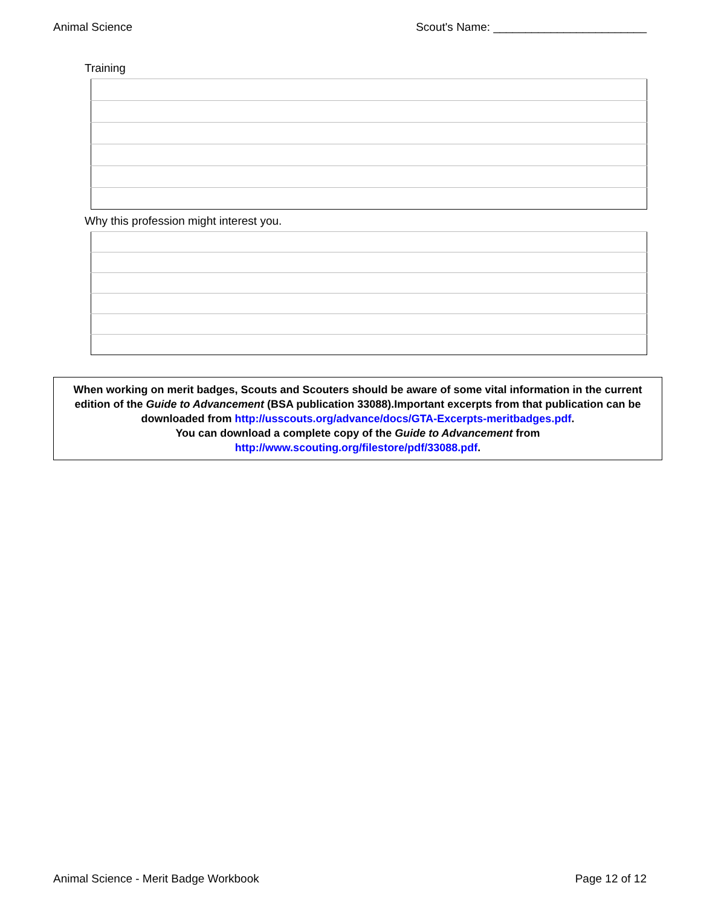Animal Science Scout's Name: ________________________
Training
Why this profession might interest you.
When working on merit badges, Scouts and Scouters should be aware of some vital information in the current edition of the Guide to Advancement (BSA publication 33088).Important excerpts from that publication can be downloaded from http://usscouts.org/advance/docs/GTA-Excerpts-meritbadges.pdf.
You can download a complete copy of the Guide to Advancement from http://www.scouting.org/filestore/pdf/33088.pdf.
Animal Science - Merit Badge Workbook Page 12 of 12